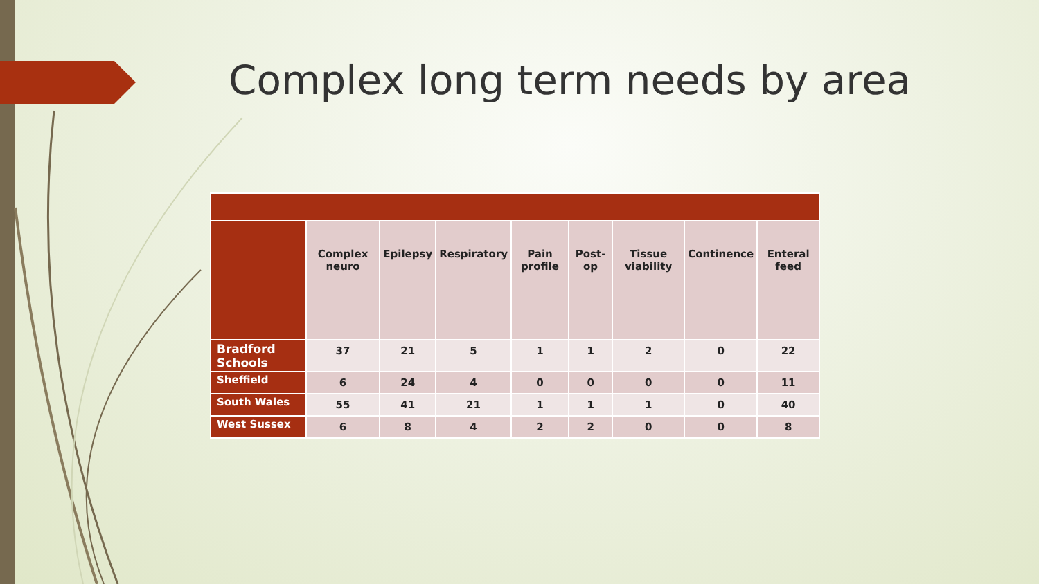Complex long term needs by area
| | Complex neuro | Epilepsy | Respiratory | Pain profile | Post-op | Tissue viability | Continence | Enteral feed |
| --- | --- | --- | --- | --- | --- | --- | --- | --- |
| Bradford Schools | 37 | 21 | 5 | 1 | 1 | 2 | 0 | 22 |
| Sheffield | 6 | 24 | 4 | 0 | 0 | 0 | 0 | 11 |
| South Wales | 55 | 41 | 21 | 1 | 1 | 1 | 0 | 40 |
| West Sussex | 6 | 8 | 4 | 2 | 2 | 0 | 0 | 8 |